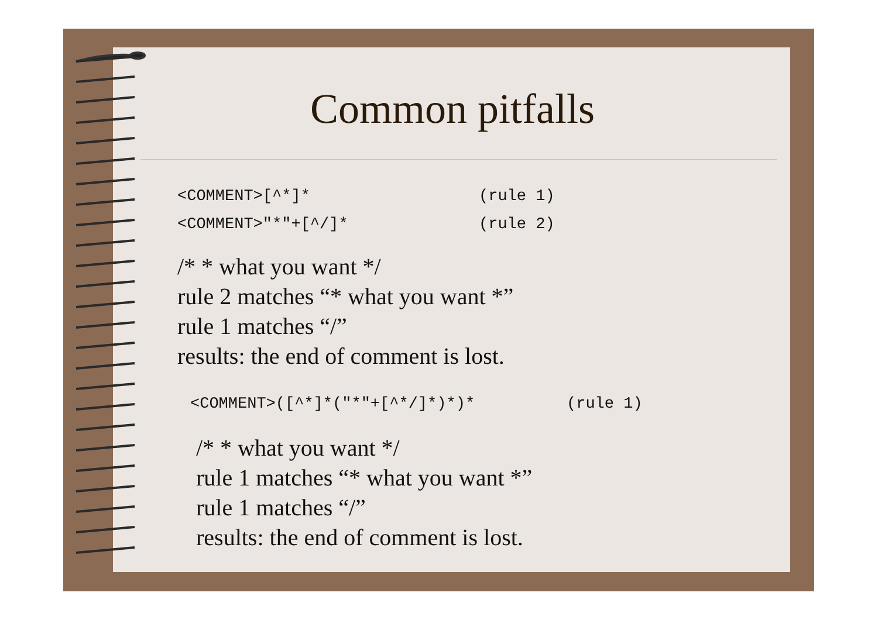Common pitfalls
<COMMENT>[^*]* (rule 1)
<COMMENT>"*"+[^/]* (rule 2)
/* * what you want */
rule 2 matches “* what you want *”
rule 1 matches “/”
results: the end of comment is lost.
<COMMENT>([^*]*("*"+[^*/]*)*)* (rule 1)
/* * what you want */
rule 1 matches “* what you want *”
rule 1 matches “/”
results: the end of comment is lost.